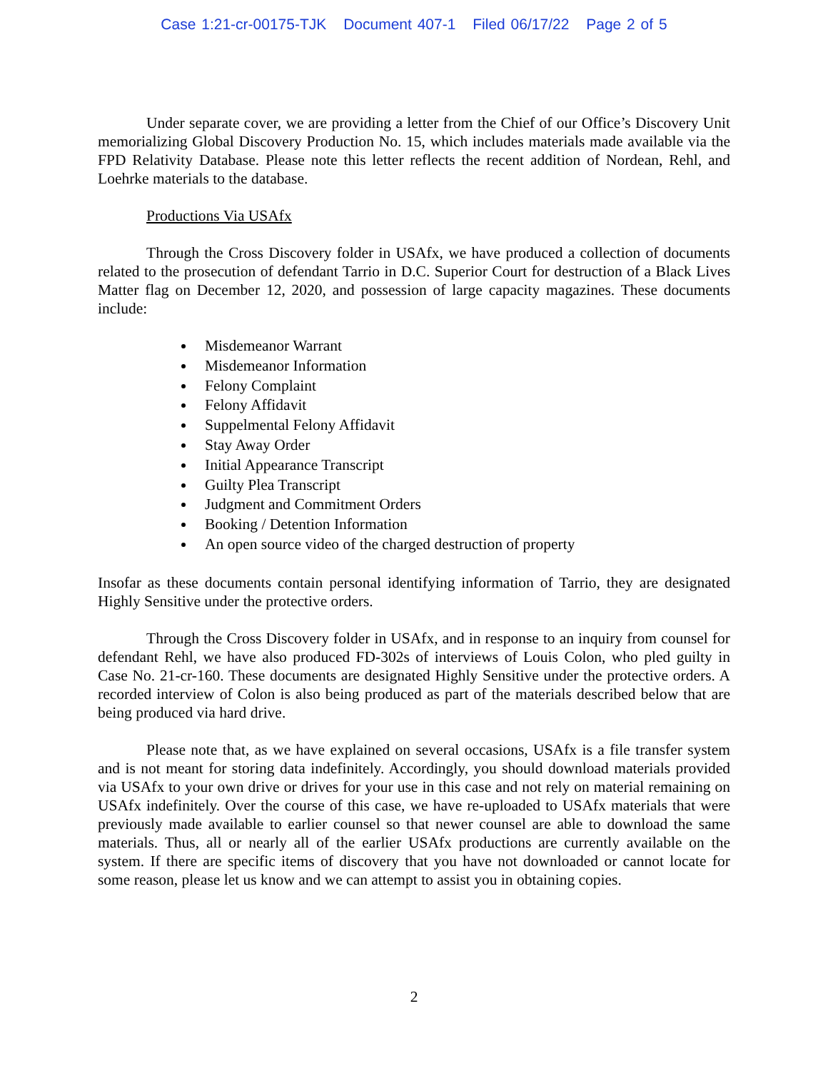Case 1:21-cr-00175-TJK Document 407-1 Filed 06/17/22 Page 2 of 5
Under separate cover, we are providing a letter from the Chief of our Office’s Discovery Unit memorializing Global Discovery Production No. 15, which includes materials made available via the FPD Relativity Database. Please note this letter reflects the recent addition of Nordean, Rehl, and Loehrke materials to the database.
Productions Via USAfx
Through the Cross Discovery folder in USAfx, we have produced a collection of documents related to the prosecution of defendant Tarrio in D.C. Superior Court for destruction of a Black Lives Matter flag on December 12, 2020, and possession of large capacity magazines. These documents include:
Misdemeanor Warrant
Misdemeanor Information
Felony Complaint
Felony Affidavit
Suppelmental Felony Affidavit
Stay Away Order
Initial Appearance Transcript
Guilty Plea Transcript
Judgment and Commitment Orders
Booking / Detention Information
An open source video of the charged destruction of property
Insofar as these documents contain personal identifying information of Tarrio, they are designated Highly Sensitive under the protective orders.
Through the Cross Discovery folder in USAfx, and in response to an inquiry from counsel for defendant Rehl, we have also produced FD-302s of interviews of Louis Colon, who pled guilty in Case No. 21-cr-160. These documents are designated Highly Sensitive under the protective orders. A recorded interview of Colon is also being produced as part of the materials described below that are being produced via hard drive.
Please note that, as we have explained on several occasions, USAfx is a file transfer system and is not meant for storing data indefinitely. Accordingly, you should download materials provided via USAfx to your own drive or drives for your use in this case and not rely on material remaining on USAfx indefinitely. Over the course of this case, we have re-uploaded to USAfx materials that were previously made available to earlier counsel so that newer counsel are able to download the same materials. Thus, all or nearly all of the earlier USAfx productions are currently available on the system. If there are specific items of discovery that you have not downloaded or cannot locate for some reason, please let us know and we can attempt to assist you in obtaining copies.
2